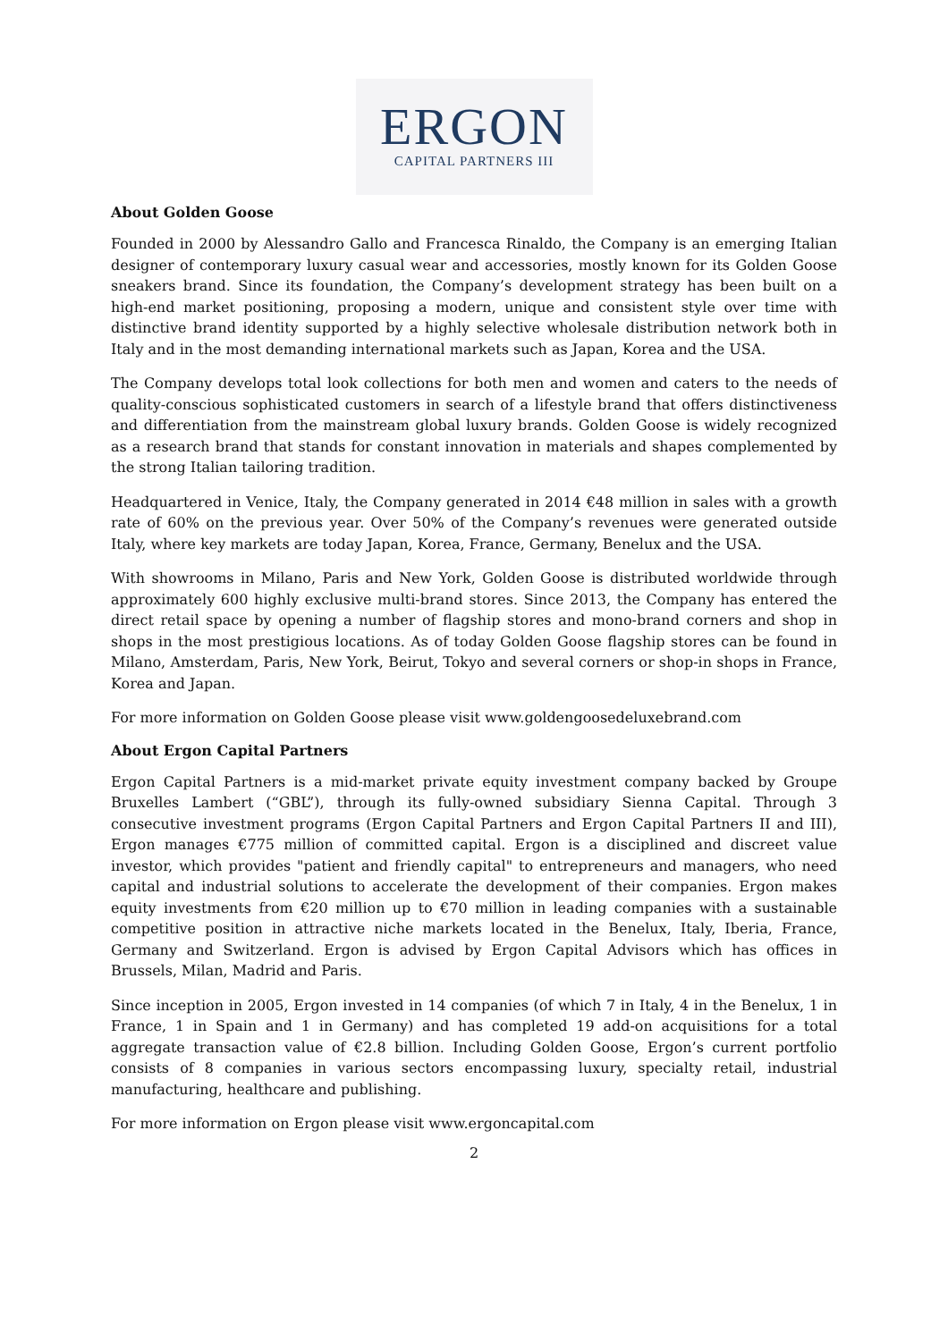ERGON
CAPITAL PARTNERS III
About Golden Goose
Founded in 2000 by Alessandro Gallo and Francesca Rinaldo, the Company is an emerging Italian designer of contemporary luxury casual wear and accessories, mostly known for its Golden Goose sneakers brand. Since its foundation, the Company’s development strategy has been built on a high-end market positioning, proposing a modern, unique and consistent style over time with distinctive brand identity supported by a highly selective wholesale distribution network both in Italy and in the most demanding international markets such as Japan, Korea and the USA.
The Company develops total look collections for both men and women and caters to the needs of quality-conscious sophisticated customers in search of a lifestyle brand that offers distinctiveness and differentiation from the mainstream global luxury brands. Golden Goose is widely recognized as a research brand that stands for constant innovation in materials and shapes complemented by the strong Italian tailoring tradition.
Headquartered in Venice, Italy, the Company generated in 2014 €48 million in sales with a growth rate of 60% on the previous year. Over 50% of the Company’s revenues were generated outside Italy, where key markets are today Japan, Korea, France, Germany, Benelux and the USA.
With showrooms in Milano, Paris and New York, Golden Goose is distributed worldwide through approximately 600 highly exclusive multi-brand stores. Since 2013, the Company has entered the direct retail space by opening a number of flagship stores and mono-brand corners and shop in shops in the most prestigious locations. As of today Golden Goose flagship stores can be found in Milano, Amsterdam, Paris, New York, Beirut, Tokyo and several corners or shop-in shops in France, Korea and Japan.
For more information on Golden Goose please visit www.goldengoosedeluxebrand.com
About Ergon Capital Partners
Ergon Capital Partners is a mid-market private equity investment company backed by Groupe Bruxelles Lambert (“GBL”), through its fully-owned subsidiary Sienna Capital. Through 3 consecutive investment programs (Ergon Capital Partners and Ergon Capital Partners II and III), Ergon manages €775 million of committed capital. Ergon is a disciplined and discreet value investor, which provides "patient and friendly capital" to entrepreneurs and managers, who need capital and industrial solutions to accelerate the development of their companies. Ergon makes equity investments from €20 million up to €70 million in leading companies with a sustainable competitive position in attractive niche markets located in the Benelux, Italy, Iberia, France, Germany and Switzerland. Ergon is advised by Ergon Capital Advisors which has offices in Brussels, Milan, Madrid and Paris.
Since inception in 2005, Ergon invested in 14 companies (of which 7 in Italy, 4 in the Benelux, 1 in France, 1 in Spain and 1 in Germany) and has completed 19 add-on acquisitions for a total aggregate transaction value of €2.8 billion. Including Golden Goose, Ergon’s current portfolio consists of 8 companies in various sectors encompassing luxury, specialty retail, industrial manufacturing, healthcare and publishing.
For more information on Ergon please visit www.ergoncapital.com
2